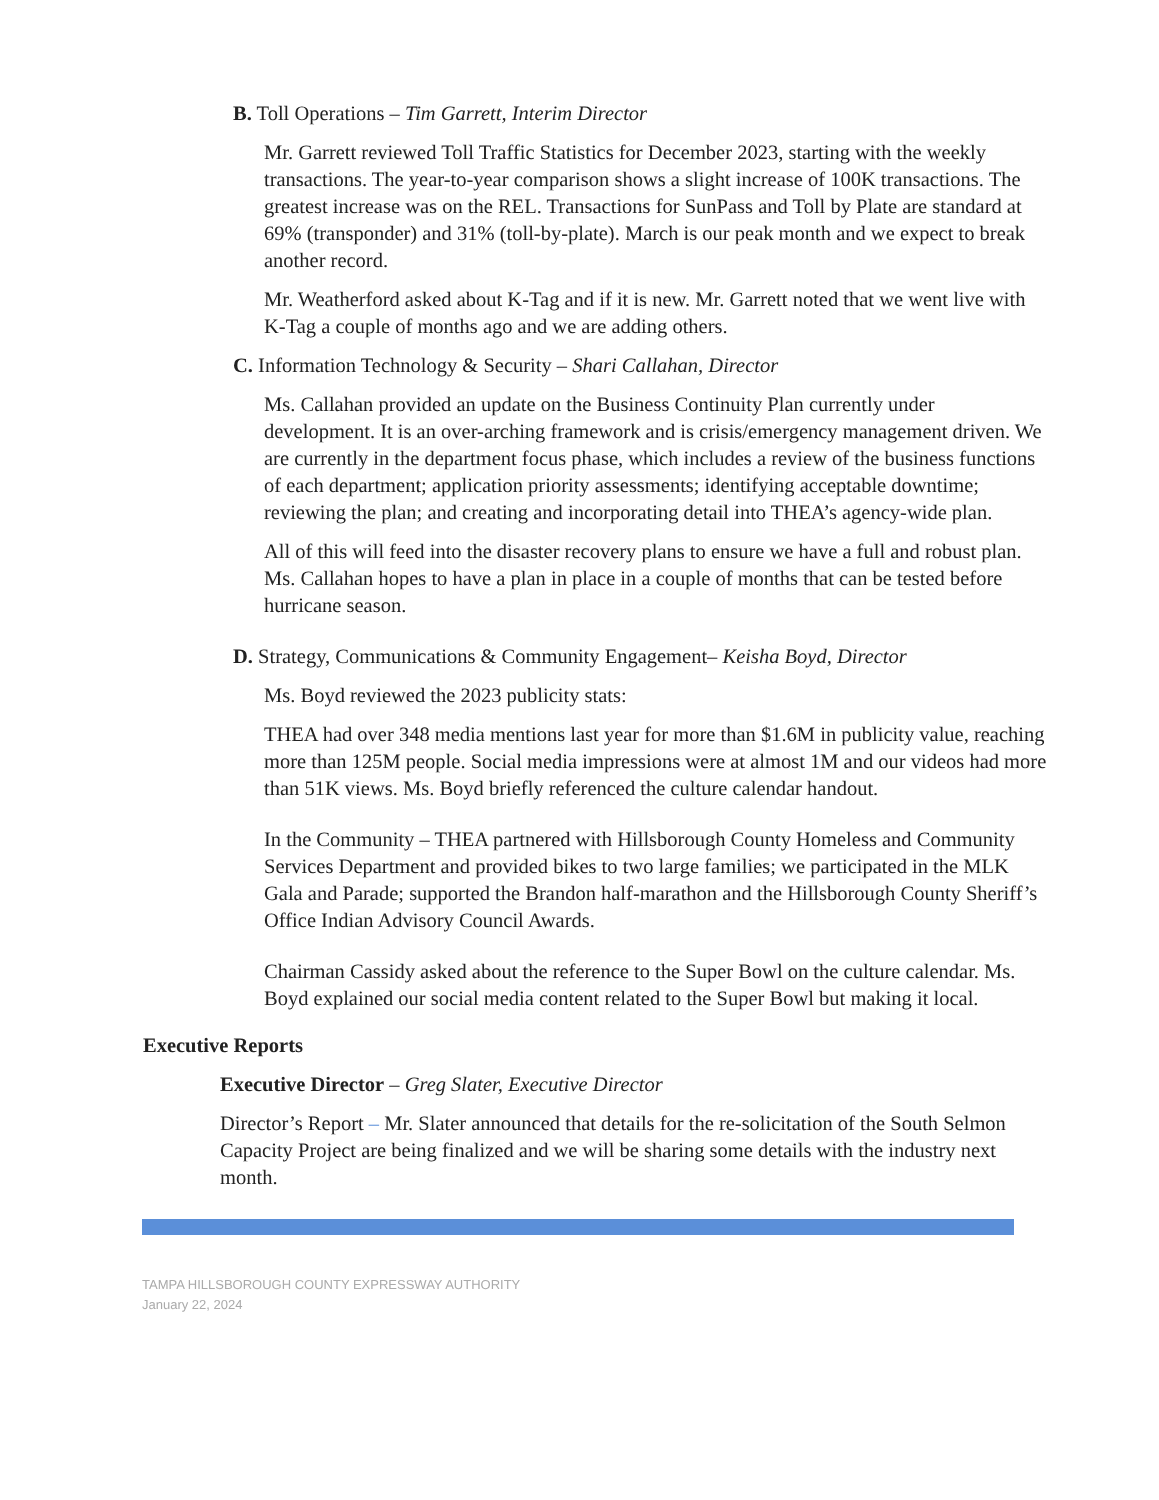B. Toll Operations – Tim Garrett, Interim Director
Mr. Garrett reviewed Toll Traffic Statistics for December 2023, starting with the weekly transactions. The year-to-year comparison shows a slight increase of 100K transactions. The greatest increase was on the REL. Transactions for SunPass and Toll by Plate are standard at 69% (transponder) and 31% (toll-by-plate). March is our peak month and we expect to break another record.
Mr. Weatherford asked about K-Tag and if it is new. Mr. Garrett noted that we went live with K-Tag a couple of months ago and we are adding others.
C. Information Technology & Security – Shari Callahan, Director
Ms. Callahan provided an update on the Business Continuity Plan currently under development. It is an over-arching framework and is crisis/emergency management driven. We are currently in the department focus phase, which includes a review of the business functions of each department; application priority assessments; identifying acceptable downtime; reviewing the plan; and creating and incorporating detail into THEA’s agency-wide plan.
All of this will feed into the disaster recovery plans to ensure we have a full and robust plan. Ms. Callahan hopes to have a plan in place in a couple of months that can be tested before hurricane season.
D. Strategy, Communications & Community Engagement– Keisha Boyd, Director
Ms. Boyd reviewed the 2023 publicity stats:
THEA had over 348 media mentions last year for more than $1.6M in publicity value, reaching more than 125M people. Social media impressions were at almost 1M and our videos had more than 51K views. Ms. Boyd briefly referenced the culture calendar handout.
In the Community – THEA partnered with Hillsborough County Homeless and Community Services Department and provided bikes to two large families; we participated in the MLK Gala and Parade; supported the Brandon half-marathon and the Hillsborough County Sheriff’s Office Indian Advisory Council Awards.
Chairman Cassidy asked about the reference to the Super Bowl on the culture calendar. Ms. Boyd explained our social media content related to the Super Bowl but making it local.
Executive Reports
Executive Director – Greg Slater, Executive Director
Director’s Report – Mr. Slater announced that details for the re-solicitation of the South Selmon Capacity Project are being finalized and we will be sharing some details with the industry next month.
TAMPA HILLSBOROUGH COUNTY EXPRESSWAY AUTHORITY
January 22, 2024